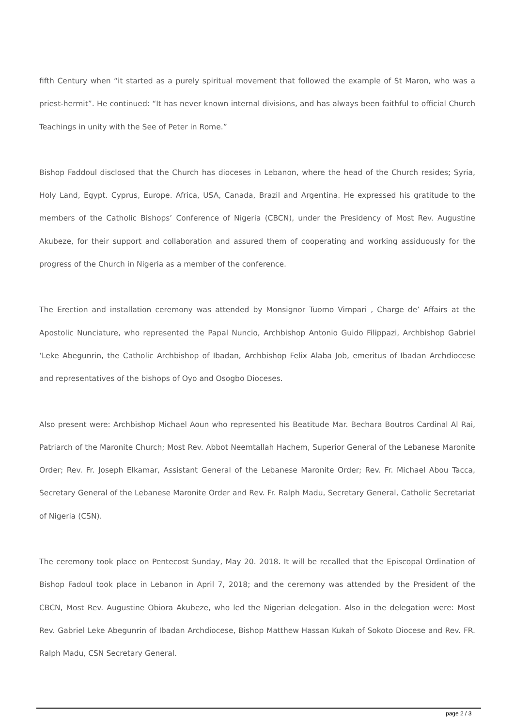fifth Century when “it started as a purely spiritual movement that followed the example of St Maron, who was a priest-hermit”. He continued: “It has never known internal divisions, and has always been faithful to official Church Teachings in unity with the See of Peter in Rome.”
Bishop Faddoul disclosed that the Church has dioceses in Lebanon, where the head of the Church resides; Syria, Holy Land, Egypt. Cyprus, Europe. Africa, USA, Canada, Brazil and Argentina. He expressed his gratitude to the members of the Catholic Bishops’ Conference of Nigeria (CBCN), under the Presidency of Most Rev. Augustine Akubeze, for their support and collaboration and assured them of cooperating and working assiduously for the progress of the Church in Nigeria as a member of the conference.
The Erection and installation ceremony was attended by Monsignor Tuomo Vimpari , Charge de’ Affairs at the Apostolic Nunciature, who represented the Papal Nuncio, Archbishop Antonio Guido Filippazi, Archbishop Gabriel ‘Leke Abegunrin, the Catholic Archbishop of Ibadan, Archbishop Felix Alaba Job, emeritus of Ibadan Archdiocese and representatives of the bishops of Oyo and Osogbo Dioceses.
Also present were: Archbishop Michael Aoun who represented his Beatitude Mar. Bechara Boutros Cardinal Al Rai, Patriarch of the Maronite Church; Most Rev. Abbot Neemtallah Hachem, Superior General of the Lebanese Maronite Order; Rev. Fr. Joseph Elkamar, Assistant General of the Lebanese Maronite Order; Rev. Fr. Michael Abou Tacca, Secretary General of the Lebanese Maronite Order and Rev. Fr. Ralph Madu, Secretary General, Catholic Secretariat of Nigeria (CSN).
The ceremony took place on Pentecost Sunday, May 20. 2018. It will be recalled that the Episcopal Ordination of Bishop Fadoul took place in Lebanon in April 7, 2018; and the ceremony was attended by the President of the CBCN, Most Rev. Augustine Obiora Akubeze, who led the Nigerian delegation. Also in the delegation were: Most Rev. Gabriel Leke Abegunrin of Ibadan Archdiocese, Bishop Matthew Hassan Kukah of Sokoto Diocese and Rev. FR. Ralph Madu, CSN Secretary General.
page 2 / 3